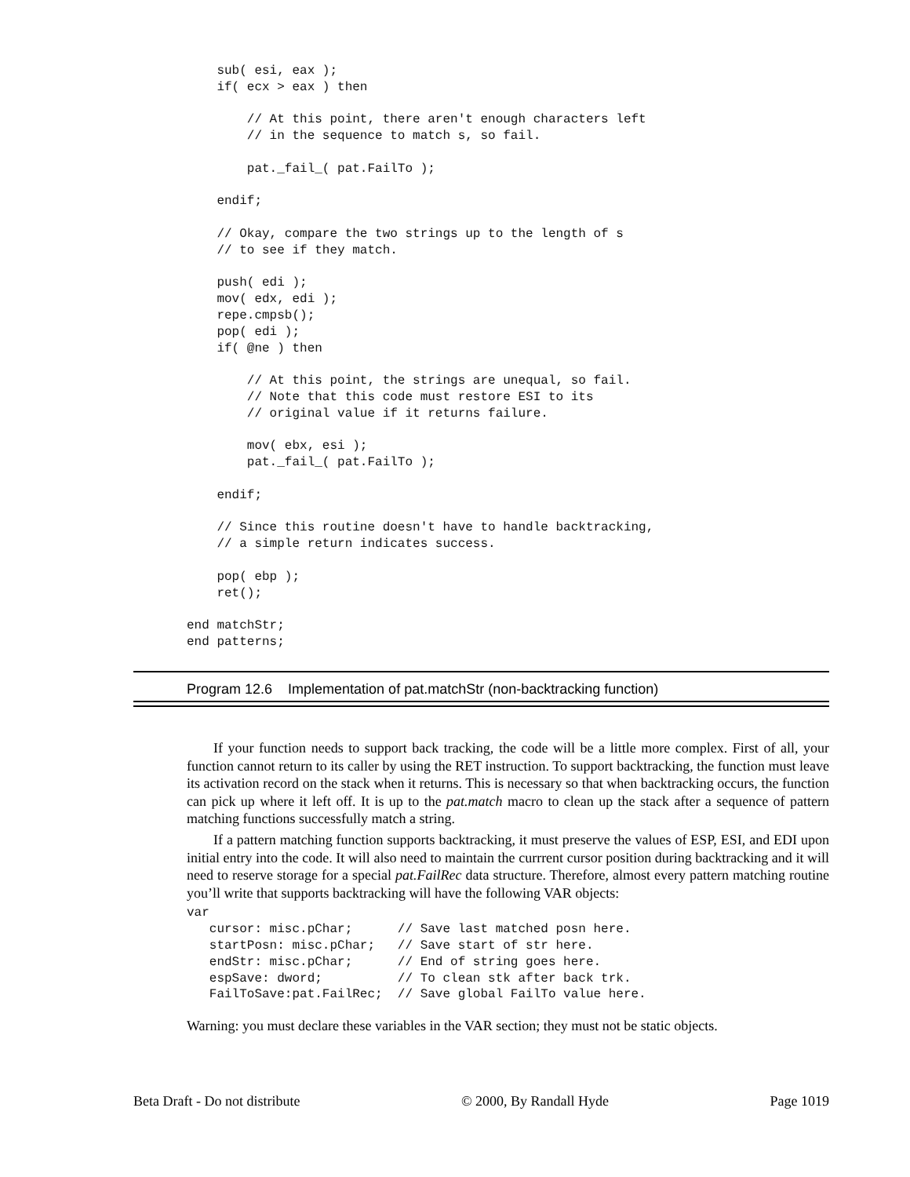sub( esi, eax );
    if( ecx > eax ) then

        // At this point, there aren't enough characters left
        // in the sequence to match s, so fail.

        pat._fail_( pat.FailTo );

    endif;

    // Okay, compare the two strings up to the length of s
    // to see if they match.

    push( edi );
    mov( edx, edi );
    repe.cmpsb();
    pop( edi );
    if( @ne ) then

        // At this point, the strings are unequal, so fail.
        // Note that this code must restore ESI to its
        // original value if it returns failure.

        mov( ebx, esi );
        pat._fail_( pat.FailTo );

    endif;

    // Since this routine doesn't have to handle backtracking,
    // a simple return indicates success.

    pop( ebp );
    ret();

end matchStr;
end patterns;
Program 12.6 Implementation of pat.matchStr (non-backtracking function)
If your function needs to support back tracking, the code will be a little more complex. First of all, your function cannot return to its caller by using the RET instruction. To support backtracking, the function must leave its activation record on the stack when it returns. This is necessary so that when backtracking occurs, the function can pick up where it left off. It is up to the pat.match macro to clean up the stack after a sequence of pattern matching functions successfully match a string.
If a pattern matching function supports backtracking, it must preserve the values of ESP, ESI, and EDI upon initial entry into the code. It will also need to maintain the currrent cursor position during backtracking and it will need to reserve storage for a special pat.FailRec data structure. Therefore, almost every pattern matching routine you’ll write that supports backtracking will have the following VAR objects:
var
   cursor: misc.pChar;      // Save last matched posn here.
   startPosn: misc.pChar;   // Save start of str here.
   endStr: misc.pChar;      // End of string goes here.
   espSave: dword;          // To clean stk after back trk.
   FailToSave:pat.FailRec;  // Save global FailTo value here.
Warning: you must declare these variables in the VAR section; they must not be static objects.
Beta Draft - Do not distribute © 2000, By Randall Hyde Page 1019